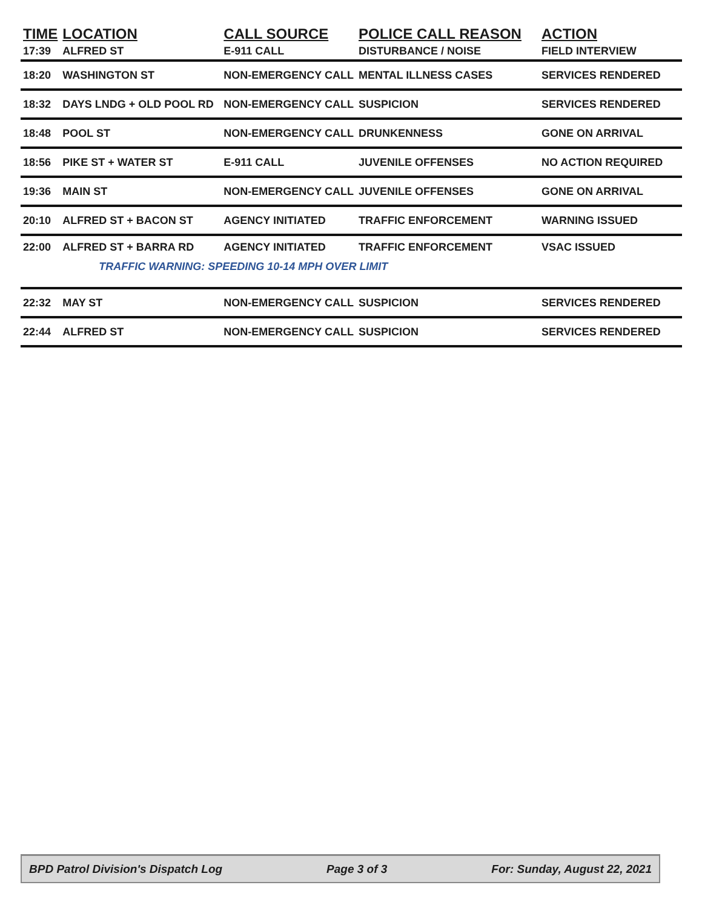| TIME | LOCATION | CALL SOURCE | POLICE CALL REASON | ACTION |
| --- | --- | --- | --- | --- |
| 17:39 | ALFRED ST | E-911 CALL | DISTURBANCE / NOISE | FIELD INTERVIEW |
| 18:20 | WASHINGTON ST | NON-EMERGENCY CALL | MENTAL ILLNESS CASES | SERVICES RENDERED |
| 18:32 | DAYS LNDG + OLD POOL RD | NON-EMERGENCY CALL | SUSPICION | SERVICES RENDERED |
| 18:48 | POOL ST | NON-EMERGENCY CALL | DRUNKENNESS | GONE ON ARRIVAL |
| 18:56 | PIKE ST + WATER ST | E-911 CALL | JUVENILE OFFENSES | NO ACTION REQUIRED |
| 19:36 | MAIN ST | NON-EMERGENCY CALL | JUVENILE OFFENSES | GONE ON ARRIVAL |
| 20:10 | ALFRED ST + BACON ST | AGENCY INITIATED | TRAFFIC ENFORCEMENT | WARNING ISSUED |
| 22:00 | ALFRED ST + BARRA RD | AGENCY INITIATED | TRAFFIC ENFORCEMENT | VSAC ISSUED |
| | TRAFFIC WARNING: SPEEDING 10-14 MPH OVER LIMIT | | | |
| 22:32 | MAY ST | NON-EMERGENCY CALL | SUSPICION | SERVICES RENDERED |
| 22:44 | ALFRED ST | NON-EMERGENCY CALL | SUSPICION | SERVICES RENDERED |
BPD Patrol Division's Dispatch Log Page 3 of 3 For: Sunday, August 22, 2021